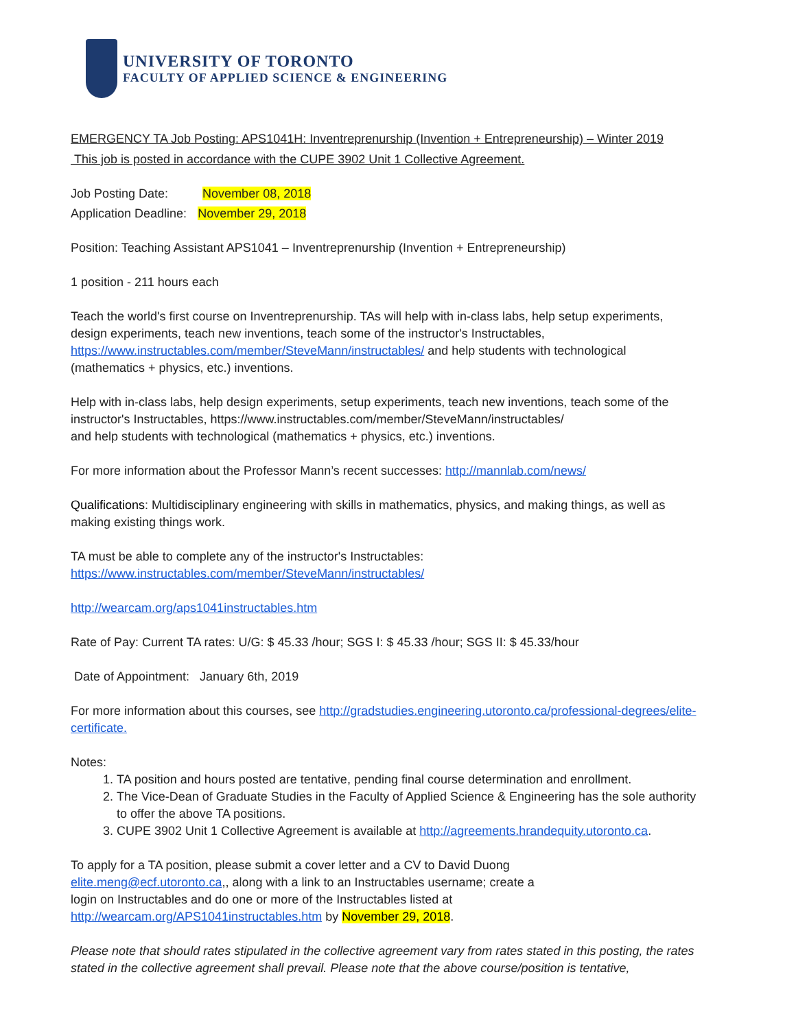UNIVERSITY OF TORONTO
FACULTY OF APPLIED SCIENCE & ENGINEERING
EMERGENCY TA Job Posting: APS1041H: Inventreprenurship (Invention + Entrepreneurship) – Winter 2019
This job is posted in accordance with the CUPE 3902 Unit 1 Collective Agreement.
Job Posting Date: November 08, 2018
Application Deadline: November 29, 2018
Position: Teaching Assistant APS1041 – Inventreprenurship (Invention + Entrepreneurship)
1 position - 211 hours each
Teach the world's first course on Inventreprenurship. TAs will help with in-class labs, help setup experiments, design experiments, teach new inventions, teach some of the instructor's Instructables, https://www.instructables.com/member/SteveMann/instructables/ and help students with technological (mathematics + physics, etc.) inventions.
Help with in-class labs, help design experiments, setup experiments, teach new inventions, teach some of the instructor's Instructables, https://www.instructables.com/member/SteveMann/instructables/
and help students with technological (mathematics + physics, etc.) inventions.
For more information about the Professor Mann’s recent successes: http://mannlab.com/news/
Qualifications: Multidisciplinary engineering with skills in mathematics, physics, and making things, as well as making existing things work.
TA must be able to complete any of the instructor's Instructables:
https://www.instructables.com/member/SteveMann/instructables/
http://wearcam.org/aps1041instructables.htm
Rate of Pay: Current TA rates: U/G: $ 45.33 /hour; SGS I: $ 45.33 /hour; SGS II: $ 45.33/hour
Date of Appointment: January 6th, 2019
For more information about this courses, see http://gradstudies.engineering.utoronto.ca/professional-degrees/elite-certificate.
Notes:
1. TA position and hours posted are tentative, pending final course determination and enrollment.
2. The Vice-Dean of Graduate Studies in the Faculty of Applied Science & Engineering has the sole authority to offer the above TA positions.
3. CUPE 3902 Unit 1 Collective Agreement is available at http://agreements.hrandequity.utoronto.ca.
To apply for a TA position, please submit a cover letter and a CV to David Duong
elite.meng@ecf.utoronto.ca,, along with a link to an Instructables username; create a
login on Instructables and do one or more of the Instructables listed at
http://wearcam.org/APS1041instructables.htm by November 29, 2018.
Please note that should rates stipulated in the collective agreement vary from rates stated in this posting, the rates stated in the collective agreement shall prevail. Please note that the above course/position is tentative,